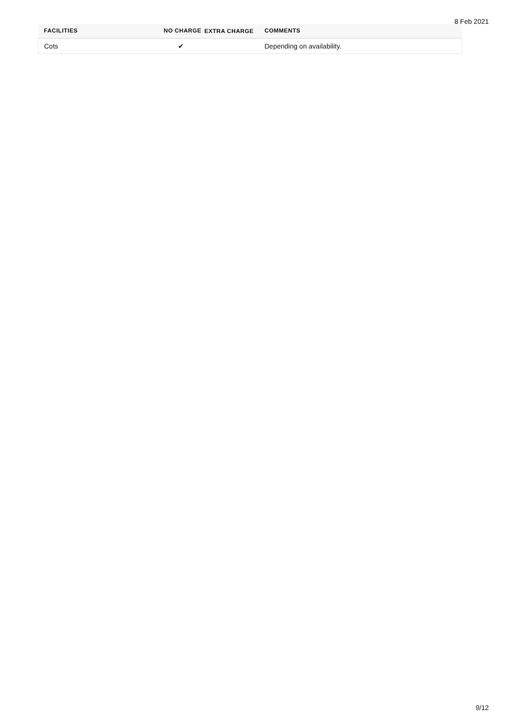8 Feb 2021
| FACILITIES | NO CHARGE | EXTRA CHARGE | COMMENTS |
| --- | --- | --- | --- |
| Cots | ✔ | | Depending on availability. |
9/12